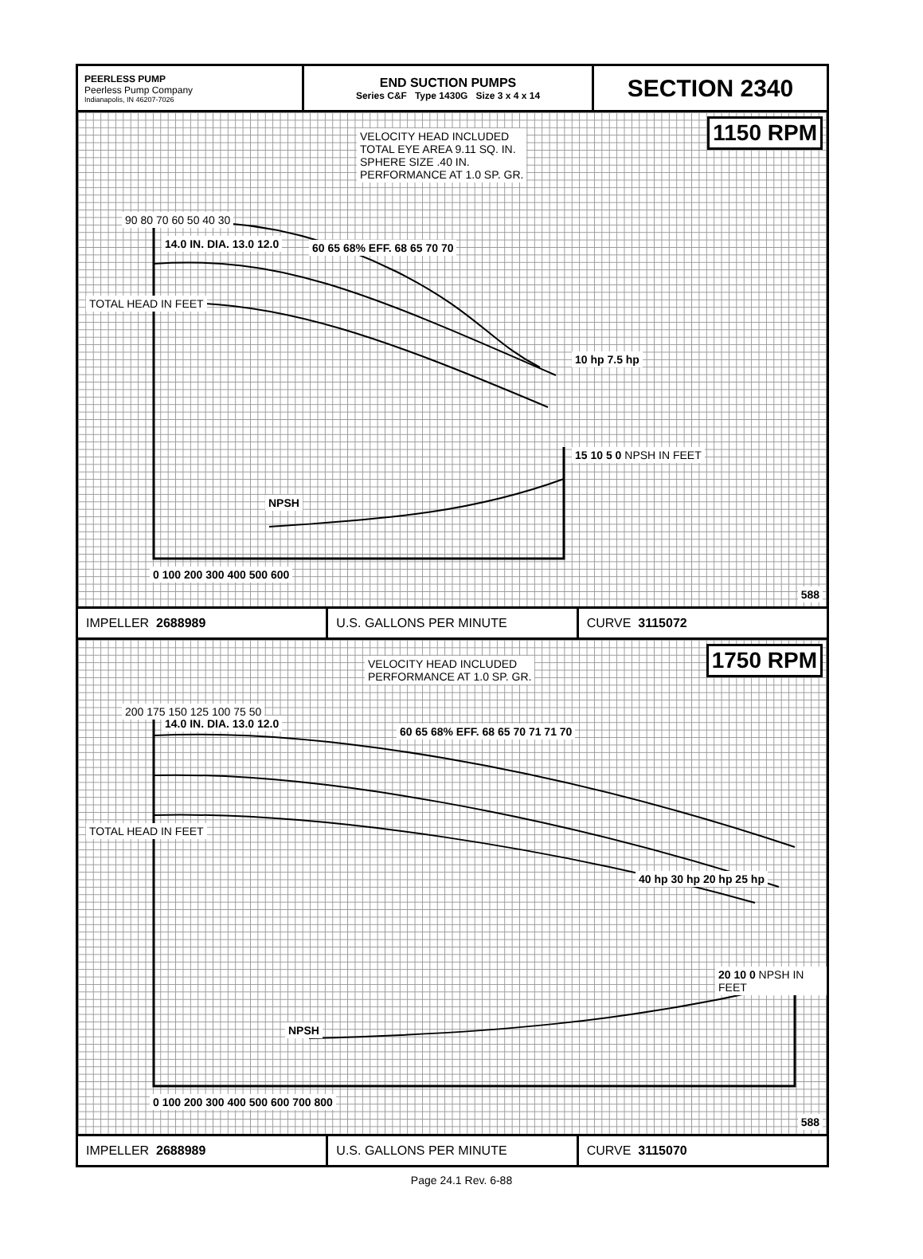PEERLESS PUMP
Peerless Pump Company
Indianapolis, IN 46207-7026
END SUCTION PUMPS
Series C&F Type 1430G Size 3 x 4 x 14
SECTION 2340
1150 RPM
VELOCITY HEAD INCLUDED
TOTAL EYE AREA 9.11 SQ. IN.
SPHERE SIZE .40 IN.
PERFORMANCE AT 1.0 SP. GR.
TOTAL HEAD IN FEET
90 80 70 60 50 40 30
14.0 IN. DIA. 13.0 12.0 60 65 68% EFF. 68 65 70 70
10 hp 7.5 hp
NPSH
15 10 5 0 NPSH IN FEET
0 100 200 300 400 500 600
588
IMPELLER 2688989 U.S. GALLONS PER MINUTE CURVE 3115072
1750 RPM
VELOCITY HEAD INCLUDED
PERFORMANCE AT 1.0 SP. GR.
TOTAL HEAD IN FEET
200 175 150 125 100 75 50
14.0 IN. DIA. 13.0 12.0
60 65 68% EFF. 68 65 70 71 71 70
40 hp 30 hp 20 hp 25 hp
NPSH
20 10 0 NPSH IN FEET
0 100 200 300 400 500 600 700 800
588
IMPELLER 2688989 U.S. GALLONS PER MINUTE CURVE 3115070
Page 24.1 Rev. 6-88